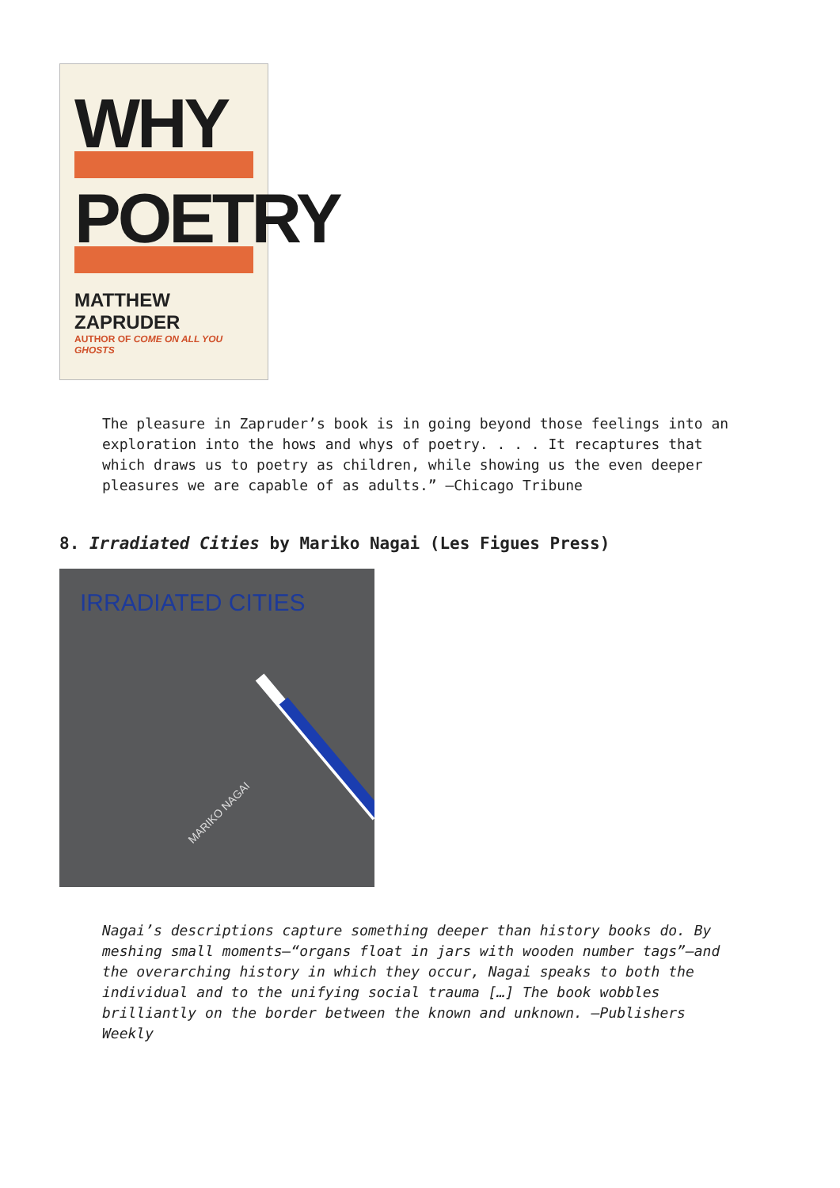WHY
POETRY
MATTHEW ZAPRUDER
AUTHOR OF COME ON ALL YOU GHOSTS
The pleasure in Zapruder’s book is in going beyond those feelings into an exploration into the hows and whys of poetry. . . . It recaptures that which draws us to poetry as children, while showing us the even deeper pleasures we are capable of as adults.” —Chicago Tribune
8. Irradiated Cities by Mariko Nagai (Les Figues Press)
IRRADIATED CITIES
MARIKO NAGAI
Nagai’s descriptions capture something deeper than history books do. By meshing small moments—“organs float in jars with wooden number tags”—and the overarching history in which they occur, Nagai speaks to both the individual and to the unifying social trauma […] The book wobbles brilliantly on the border between the known and unknown. —Publishers Weekly